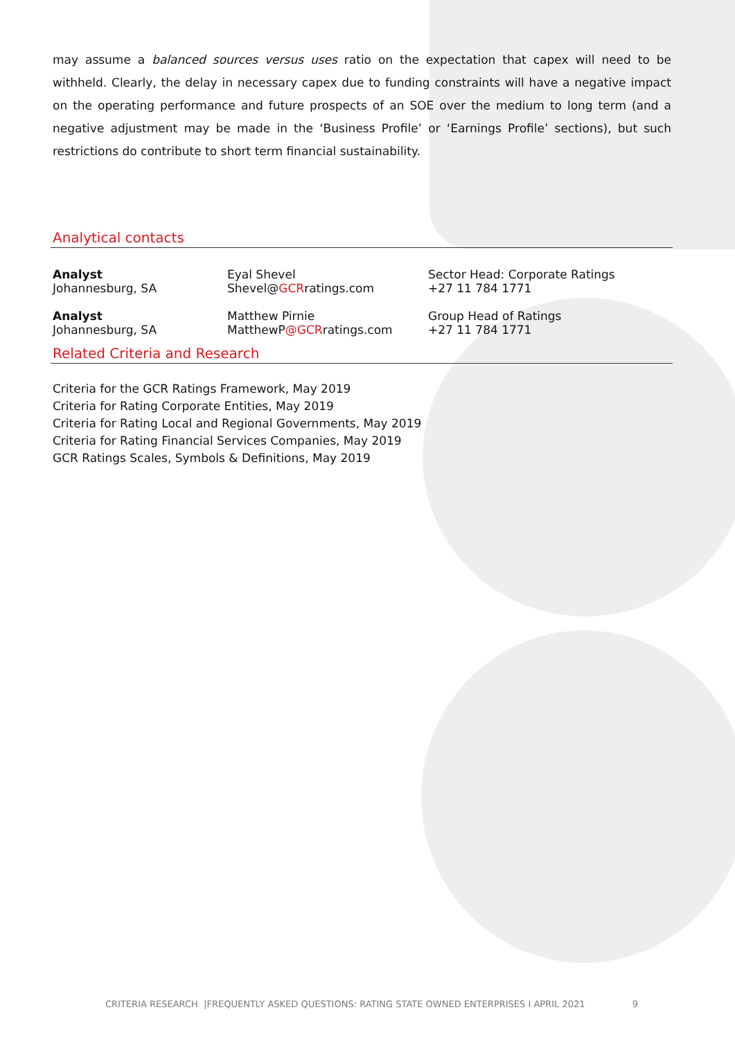may assume a balanced sources versus uses ratio on the expectation that capex will need to be withheld. Clearly, the delay in necessary capex due to funding constraints will have a negative impact on the operating performance and future prospects of an SOE over the medium to long term (and a negative adjustment may be made in the ‘Business Profile’ or ‘Earnings Profile’ sections), but such restrictions do contribute to short term financial sustainability.
Analytical contacts
Analyst
Johannesburg, SA
Eyal Shevel
Shevel@GCRratings.com
Sector Head: Corporate Ratings
+27 11 784 1771
Analyst
Johannesburg, SA
Matthew Pirnie
MatthewP@GCRratings.com
Group Head of Ratings
+27 11 784 1771
Related Criteria and Research
Criteria for the GCR Ratings Framework, May 2019
Criteria for Rating Corporate Entities, May 2019
Criteria for Rating Local and Regional Governments, May 2019
Criteria for Rating Financial Services Companies, May 2019
GCR Ratings Scales, Symbols & Definitions, May 2019
CRITERIA RESEARCH |FREQUENTLY ASKED QUESTIONS: RATING STATE OWNED ENTERPRISES I APRIL 2021 9